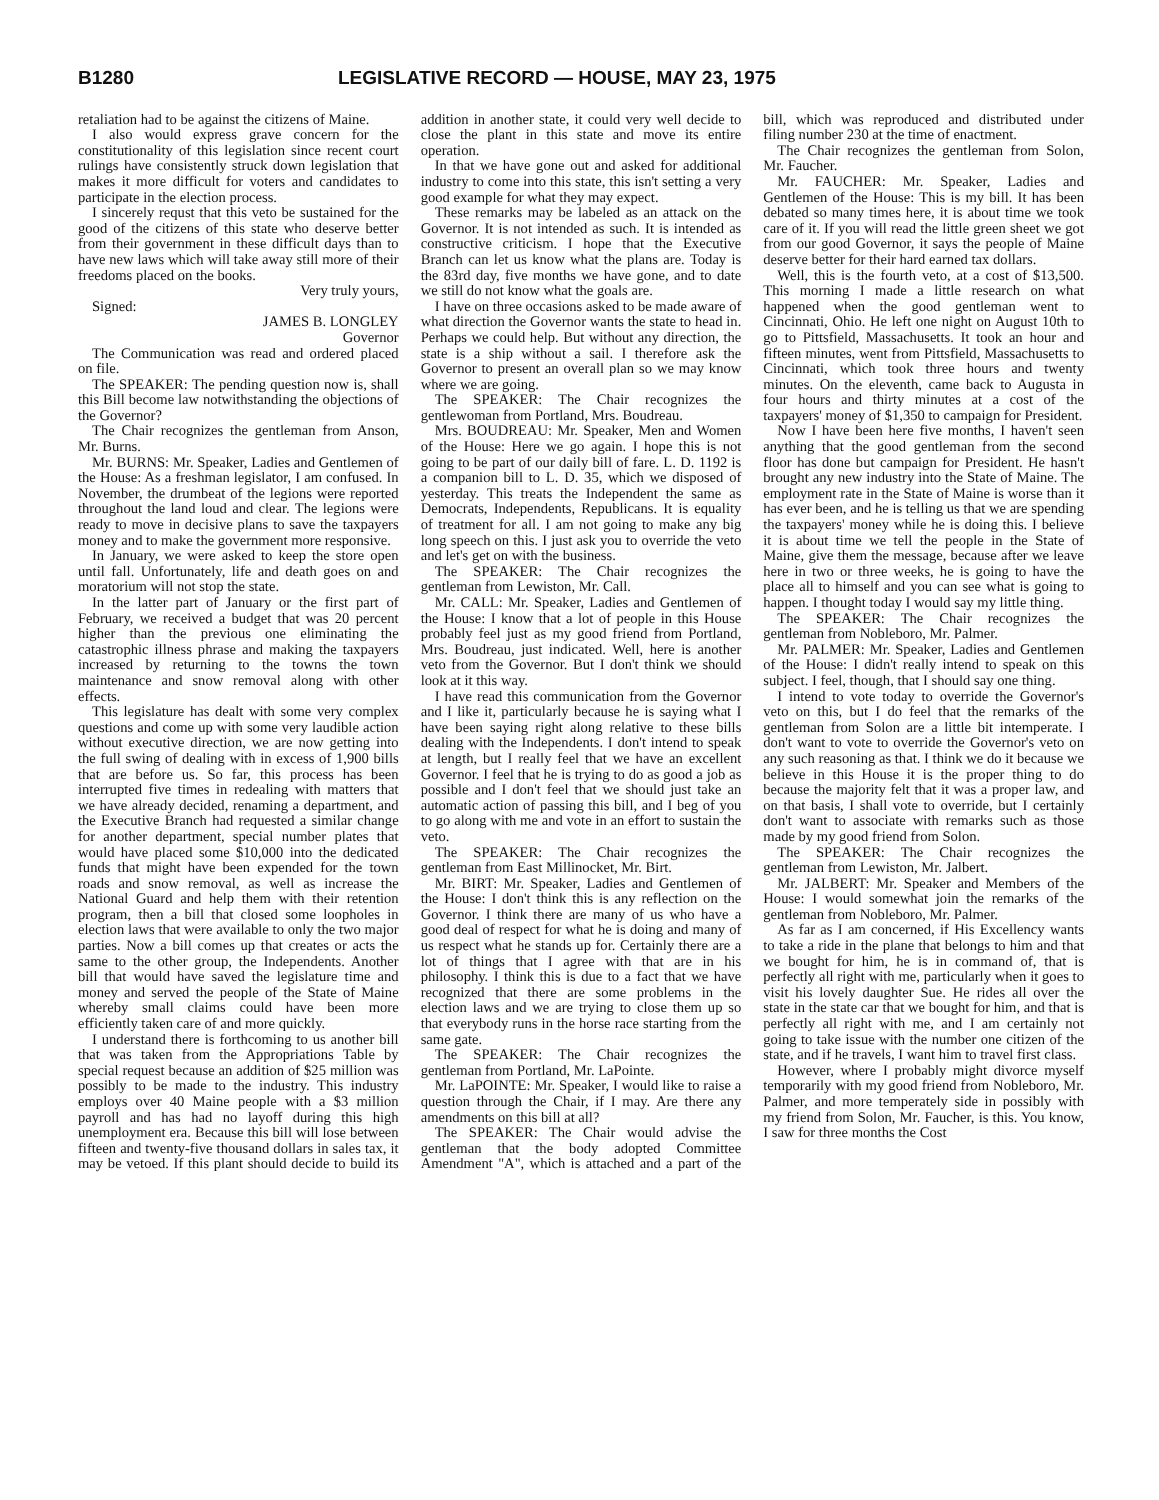B1280 LEGISLATIVE RECORD — HOUSE, MAY 23, 1975
retaliation had to be against the citizens of Maine.
I also would express grave concern for the constitutionality of this legislation since recent court rulings have consistently struck down legislation that makes it more difficult for voters and candidates to participate in the election process.
I sincerely requst that this veto be sustained for the good of the citizens of this state who deserve better from their government in these difficult days than to have new laws which will take away still more of their freedoms placed on the books.
Very truly yours,
Signed:
JAMES B. LONGLEY
Governor
The Communication was read and ordered placed on file.
The SPEAKER: The pending question now is, shall this Bill become law notwithstanding the objections of the Governor?
The Chair recognizes the gentleman from Anson, Mr. Burns.
Mr. BURNS: Mr. Speaker, Ladies and Gentlemen of the House: As a freshman legislator, I am confused. In November, the drumbeat of the legions were reported throughout the land loud and clear. The legions were ready to move in decisive plans to save the taxpayers money and to make the government more responsive.
In January, we were asked to keep the store open until fall. Unfortunately, life and death goes on and moratorium will not stop the state.
In the latter part of January or the first part of February, we received a budget that was 20 percent higher than the previous one eliminating the catastrophic illness phrase and making the taxpayers increased by returning to the towns the town maintenance and snow removal along with other effects.
This legislature has dealt with some very complex questions and come up with some very laudible action without executive direction, we are now getting into the full swing of dealing with in excess of 1,900 bills that are before us. So far, this process has been interrupted five times in redealing with matters that we have already decided, renaming a department, and the Executive Branch had requested a similar change for another department, special number plates that would have placed some $10,000 into the dedicated funds that might have been expended for the town roads and snow removal, as well as increase the National Guard and help them with their retention program, then a bill that closed some loopholes in election laws that were available to only the two major parties. Now a bill comes up that creates or acts the same to the other group, the Independents. Another bill that would have saved the legislature time and money and served the people of the State of Maine whereby small claims could have been more efficiently taken care of and more quickly.
I understand there is forthcoming to us another bill that was taken from the Appropriations Table by special request because an addition of $25 million was possibly to be made to the industry. This industry employs over 40 Maine people with a $3 million payroll and has had no layoff during this high unemployment era. Because this bill will lose between fifteen and twenty-five thousand dollars in sales tax, it may be vetoed. If this plant should decide to build its addition in another state, it could very well decide to close the plant in this state and move its entire operation.
In that we have gone out and asked for additional industry to come into this state, this isn't setting a very good example for what they may expect.
These remarks may be labeled as an attack on the Governor. It is not intended as such. It is intended as constructive criticism. I hope that the Executive Branch can let us know what the plans are. Today is the 83rd day, five months we have gone, and to date we still do not know what the goals are.
I have on three occasions asked to be made aware of what direction the Governor wants the state to head in. Perhaps we could help. But without any direction, the state is a ship without a sail. I therefore ask the Governor to present an overall plan so we may know where we are going.
The SPEAKER: The Chair recognizes the gentlewoman from Portland, Mrs. Boudreau.
Mrs. BOUDREAU: Mr. Speaker, Men and Women of the House: Here we go again. I hope this is not going to be part of our daily bill of fare. L. D. 1192 is a companion bill to L. D. 35, which we disposed of yesterday. This treats the Independent the same as Democrats, Independents, Republicans. It is equality of treatment for all. I am not going to make any big long speech on this. I just ask you to override the veto and let's get on with the business.
The SPEAKER: The Chair recognizes the gentleman from Lewiston, Mr. Call.
Mr. CALL: Mr. Speaker, Ladies and Gentlemen of the House: I know that a lot of people in this House probably feel just as my good friend from Portland, Mrs. Boudreau, just indicated. Well, here is another veto from the Governor. But I don't think we should look at it this way.
I have read this communication from the Governor and I like it, particularly because he is saying what I have been saying right along relative to these bills dealing with the Independents. I don't intend to speak at length, but I really feel that we have an excellent Governor. I feel that he is trying to do as good a job as possible and I don't feel that we should just take an automatic action of passing this bill, and I beg of you to go along with me and vote in an effort to sustain the veto.
The SPEAKER: The Chair recognizes the gentleman from East Millinocket, Mr. Birt.
Mr. BIRT: Mr. Speaker, Ladies and Gentlemen of the House: I don't think this is any reflection on the Governor. I think there are many of us who have a good deal of respect for what he is doing and many of us respect what he stands up for. Certainly there are a lot of things that I agree with that are in his philosophy. I think this is due to a fact that we have recognized that there are some problems in the election laws and we are trying to close them up so that everybody runs in the horse race starting from the same gate.
The SPEAKER: The Chair recognizes the gentleman from Portland, Mr. LaPointe.
Mr. LaPOINTE: Mr. Speaker, I would like to raise a question through the Chair, if I may. Are there any amendments on this bill at all?
The SPEAKER: The Chair would advise the gentleman that the body adopted Committee Amendment "A", which is attached and a part of the bill, which was reproduced and distributed under filing number 230 at the time of enactment.
The Chair recognizes the gentleman from Solon, Mr. Faucher.
Mr. FAUCHER: Mr. Speaker, Ladies and Gentlemen of the House: This is my bill. It has been debated so many times here, it is about time we took care of it. If you will read the little green sheet we got from our good Governor, it says the people of Maine deserve better for their hard earned tax dollars.
Well, this is the fourth veto, at a cost of $13,500. This morning I made a little research on what happened when the good gentleman went to Cincinnati, Ohio. He left one night on August 10th to go to Pittsfield, Massachusetts. It took an hour and fifteen minutes, went from Pittsfield, Massachusetts to Cincinnati, which took three hours and twenty minutes. On the eleventh, came back to Augusta in four hours and thirty minutes at a cost of the taxpayers' money of $1,350 to campaign for President.
Now I have been here five months, I haven't seen anything that the good gentleman from the second floor has done but campaign for President. He hasn't brought any new industry into the State of Maine. The employment rate in the State of Maine is worse than it has ever been, and he is telling us that we are spending the taxpayers' money while he is doing this. I believe it is about time we tell the people in the State of Maine, give them the message, because after we leave here in two or three weeks, he is going to have the place all to himself and you can see what is going to happen. I thought today I would say my little thing.
The SPEAKER: The Chair recognizes the gentleman from Nobleboro, Mr. Palmer.
Mr. PALMER: Mr. Speaker, Ladies and Gentlemen of the House: I didn't really intend to speak on this subject. I feel, though, that I should say one thing.
I intend to vote today to override the Governor's veto on this, but I do feel that the remarks of the gentleman from Solon are a little bit intemperate. I don't want to vote to override the Governor's veto on any such reasoning as that. I think we do it because we believe in this House it is the proper thing to do because the majority felt that it was a proper law, and on that basis, I shall vote to override, but I certainly don't want to associate with remarks such as those made by my good friend from Solon.
The SPEAKER: The Chair recognizes the gentleman from Lewiston, Mr. Jalbert.
Mr. JALBERT: Mr. Speaker and Members of the House: I would somewhat join the remarks of the gentleman from Nobleboro, Mr. Palmer.
As far as I am concerned, if His Excellency wants to take a ride in the plane that belongs to him and that we bought for him, he is in command of, that is perfectly all right with me, particularly when it goes to visit his lovely daughter Sue. He rides all over the state in the state car that we bought for him, and that is perfectly all right with me, and I am certainly not going to take issue with the number one citizen of the state, and if he travels, I want him to travel first class.
However, where I probably might divorce myself temporarily with my good friend from Nobleboro, Mr. Palmer, and more temperately side in possibly with my friend from Solon, Mr. Faucher, is this. You know, I saw for three months the Cost